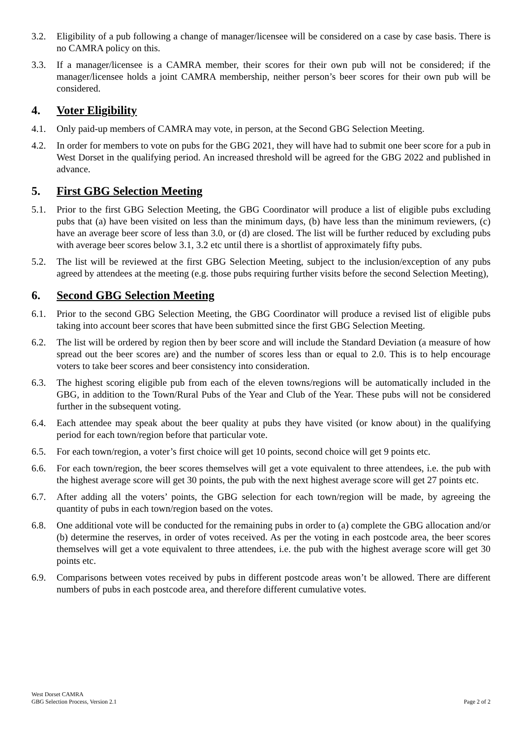3.2. Eligibility of a pub following a change of manager/licensee will be considered on a case by case basis. There is no CAMRA policy on this.
3.3. If a manager/licensee is a CAMRA member, their scores for their own pub will not be considered; if the manager/licensee holds a joint CAMRA membership, neither person’s beer scores for their own pub will be considered.
4. Voter Eligibility
4.1. Only paid-up members of CAMRA may vote, in person, at the Second GBG Selection Meeting.
4.2. In order for members to vote on pubs for the GBG 2021, they will have had to submit one beer score for a pub in West Dorset in the qualifying period. An increased threshold will be agreed for the GBG 2022 and published in advance.
5. First GBG Selection Meeting
5.1. Prior to the first GBG Selection Meeting, the GBG Coordinator will produce a list of eligible pubs excluding pubs that (a) have been visited on less than the minimum days, (b) have less than the minimum reviewers, (c) have an average beer score of less than 3.0, or (d) are closed. The list will be further reduced by excluding pubs with average beer scores below 3.1, 3.2 etc until there is a shortlist of approximately fifty pubs.
5.2. The list will be reviewed at the first GBG Selection Meeting, subject to the inclusion/exception of any pubs agreed by attendees at the meeting (e.g. those pubs requiring further visits before the second Selection Meeting),
6. Second GBG Selection Meeting
6.1. Prior to the second GBG Selection Meeting, the GBG Coordinator will produce a revised list of eligible pubs taking into account beer scores that have been submitted since the first GBG Selection Meeting.
6.2. The list will be ordered by region then by beer score and will include the Standard Deviation (a measure of how spread out the beer scores are) and the number of scores less than or equal to 2.0. This is to help encourage voters to take beer scores and beer consistency into consideration.
6.3. The highest scoring eligible pub from each of the eleven towns/regions will be automatically included in the GBG, in addition to the Town/Rural Pubs of the Year and Club of the Year. These pubs will not be considered further in the subsequent voting.
6.4. Each attendee may speak about the beer quality at pubs they have visited (or know about) in the qualifying period for each town/region before that particular vote.
6.5. For each town/region, a voter’s first choice will get 10 points, second choice will get 9 points etc.
6.6. For each town/region, the beer scores themselves will get a vote equivalent to three attendees, i.e. the pub with the highest average score will get 30 points, the pub with the next highest average score will get 27 points etc.
6.7. After adding all the voters’ points, the GBG selection for each town/region will be made, by agreeing the quantity of pubs in each town/region based on the votes.
6.8. One additional vote will be conducted for the remaining pubs in order to (a) complete the GBG allocation and/or (b) determine the reserves, in order of votes received. As per the voting in each postcode area, the beer scores themselves will get a vote equivalent to three attendees, i.e. the pub with the highest average score will get 30 points etc.
6.9. Comparisons between votes received by pubs in different postcode areas won’t be allowed. There are different numbers of pubs in each postcode area, and therefore different cumulative votes.
West Dorset CAMRA
GBG Selection Process, Version 2.1
Page 2 of 2